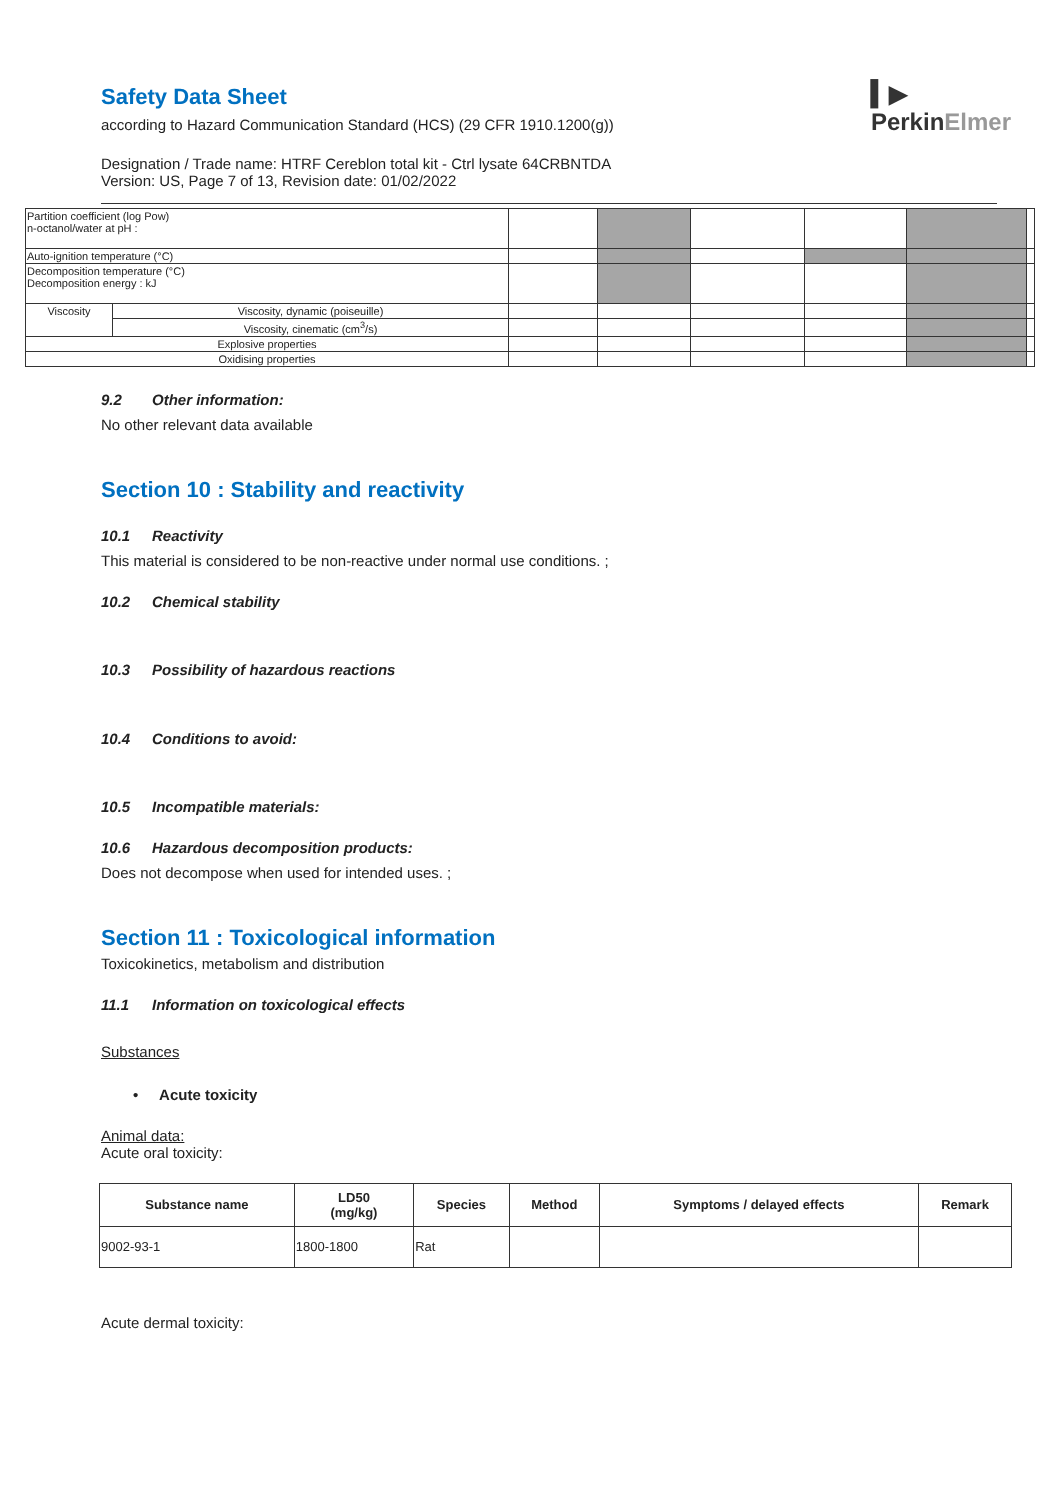▍▶
PerkinElmer
Safety Data Sheet
according to Hazard Communication Standard (HCS) (29 CFR 1910.1200(g))
Designation / Trade name: HTRF Cereblon total kit - Ctrl lysate 64CRBNTDA
Version: US, Page 7 of 13, Revision date: 01/02/2022
| Partition coefficient (log Pow) n-octanol/water at pH : | | | | | | | |
| Auto-ignition temperature (°C) | | | | | | | |
| Decomposition temperature (°C) Decomposition energy : kJ | | | | | | | |
| Viscosity | Viscosity, dynamic (poiseuille) | | | | | | |
| | Viscosity, cinematic (cm<sup>3</sup>/s) | | | | | | |
| Explosive properties | | | | | | | |
| Oxidising properties | | | | | | | |
9.2 Other information:
No other relevant data available
Section 10 : Stability and reactivity
10.1 Reactivity
This material is considered to be non-reactive under normal use conditions. ;
10.2 Chemical stability
10.3 Possibility of hazardous reactions
10.4 Conditions to avoid:
10.5 Incompatible materials:
10.6 Hazardous decomposition products:
Does not decompose when used for intended uses. ;
Section 11 : Toxicological information
Toxicokinetics, metabolism and distribution
11.1 Information on toxicological effects
Substances
• Acute toxicity
Animal data:
Acute oral toxicity:
| Substance name | LD50 (mg/kg) | Species | Method | Symptoms / delayed effects | Remark |
| --- | --- | --- | --- | --- | --- |
| 9002-93-1 | 1800-1800 | Rat | | | |
Acute dermal toxicity: